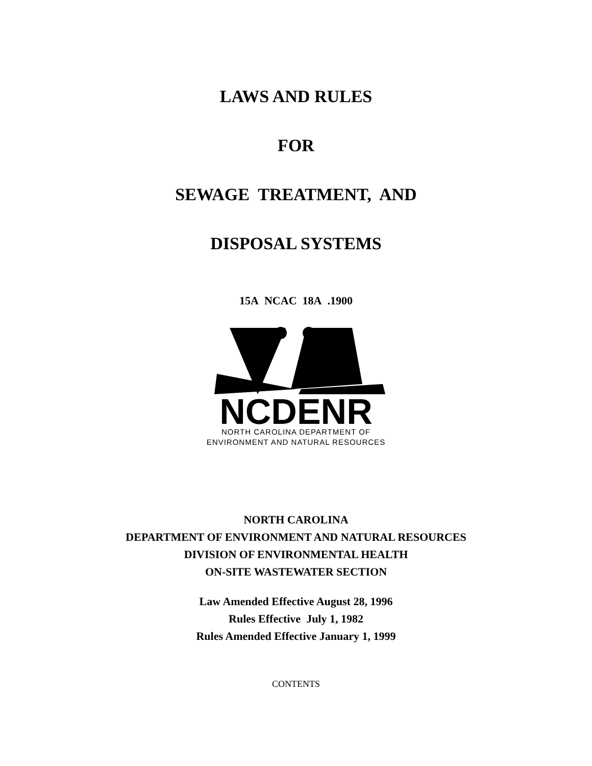LAWS AND RULES
FOR
SEWAGE TREATMENT, AND
DISPOSAL SYSTEMS
15A NCAC 18A .1900
NCDENR
NORTH CAROLINA DEPARTMENT OF
ENVIRONMENT AND NATURAL RESOURCES
NORTH CAROLINA
DEPARTMENT OF ENVIRONMENT AND NATURAL RESOURCES
DIVISION OF ENVIRONMENTAL HEALTH
ON-SITE WASTEWATER SECTION
Law Amended Effective August 28, 1996
Rules Effective July 1, 1982
Rules Amended Effective January 1, 1999
CONTENTS